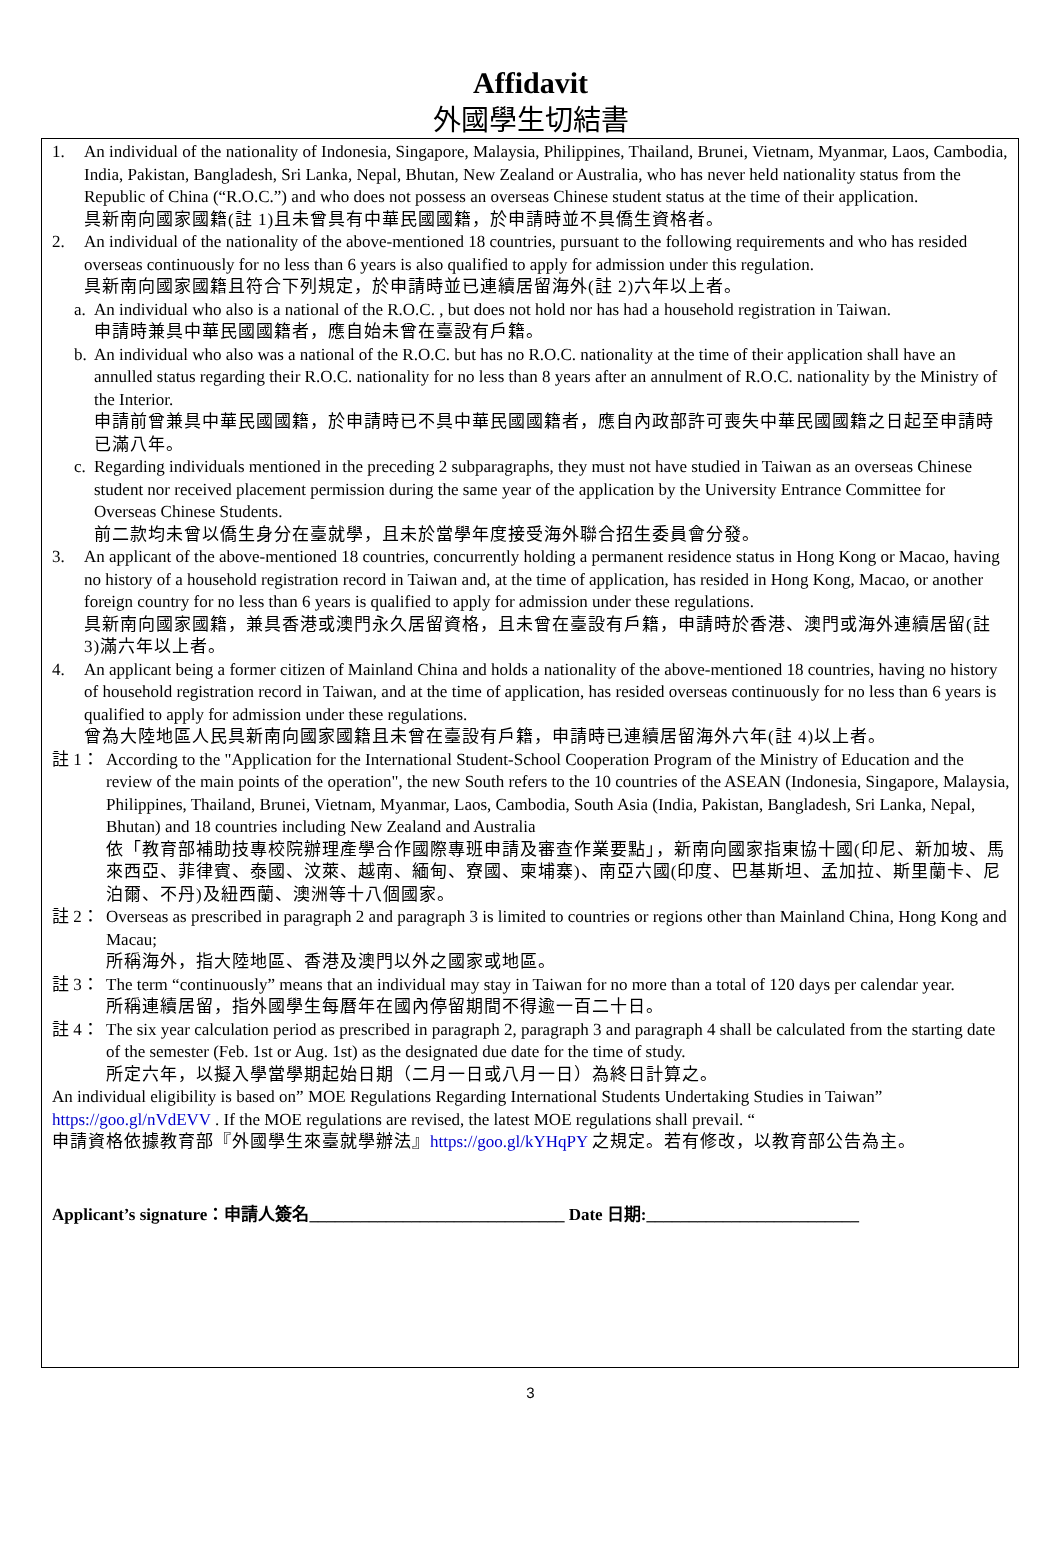Affidavit
外國學生切結書
1. An individual of the nationality of Indonesia, Singapore, Malaysia, Philippines, Thailand, Brunei, Vietnam, Myanmar, Laos, Cambodia, India, Pakistan, Bangladesh, Sri Lanka, Nepal, Bhutan, New Zealand or Australia, who has never held nationality status from the Republic of China (“R.O.C.”) and who does not possess an overseas Chinese student status at the time of their application.
具新南向國家國籍(註 1)且未曾具有中華民國國籍，於申請時並不具僑生資格者。
2. An individual of the nationality of the above-mentioned 18 countries, pursuant to the following requirements and who has resided overseas continuously for no less than 6 years is also qualified to apply for admission under this regulation.
具新南向國家國籍且符合下列規定，於申請時並已連續居留海外(註 2)六年以上者。
a.
An individual who also is a national of the R.O.C. , but does not hold nor has had a household registration in Taiwan.
申請時兼具中華民國國籍者，應自始未曾在臺設有戶籍。
b.
An individual who also was a national of the R.O.C. but has no R.O.C. nationality at the time of their application shall have an annulled status regarding their R.O.C. nationality for no less than 8 years after an annulment of R.O.C. nationality by the Ministry of the Interior.
申請前曾兼具中華民國國籍，於申請時已不具中華民國國籍者，應自內政部許可喪失中華民國國籍之日起至申請時已滿八年。
c.
Regarding individuals mentioned in the preceding 2 subparagraphs, they must not have studied in Taiwan as an overseas Chinese student nor received placement permission during the same year of the application by the University Entrance Committee for Overseas Chinese Students.
前二款均未曾以僑生身分在臺就學，且未於當學年度接受海外聯合招生委員會分發。
3. An applicant of the above-mentioned 18 countries, concurrently holding a permanent residence status in Hong Kong or Macao, having no history of a household registration record in Taiwan and, at the time of application, has resided in Hong Kong, Macao, or another foreign country for no less than 6 years is qualified to apply for admission under these regulations.
具新南向國家國籍，兼具香港或澳門永久居留資格，且未曾在臺設有戶籍，申請時於香港、澳門或海外連續居留(註 3)滿六年以上者。
4. An applicant being a former citizen of Mainland China and holds a nationality of the above-mentioned 18 countries, having no history of household registration record in Taiwan, and at the time of application, has resided overseas continuously for no less than 6 years is qualified to apply for admission under these regulations.
曾為大陸地區人民具新南向國家國籍且未曾在臺設有戶籍，申請時已連續居留海外六年(註 4)以上者。
註 1：
According to the "Application for the International Student-School Cooperation Program of the Ministry of Education and the review of the main points of the operation", the new South refers to the 10 countries of the ASEAN (Indonesia, Singapore, Malaysia, Philippines, Thailand, Brunei, Vietnam, Myanmar, Laos, Cambodia, South Asia (India, Pakistan, Bangladesh, Sri Lanka, Nepal, Bhutan) and 18 countries including New Zealand and Australia
依「教育部補助技專校院辦理產學合作國際專班申請及審查作業要點」，新南向國家指東協十國(印尼、新加坡、馬來西亞、菲律賓、泰國、汶萊、越南、緬甸、寮國、柬埔寨)、南亞六國(印度、巴基斯坦、孟加拉、斯里蘭卡、尼泊爾、不丹)及紐西蘭、澳洲等十八個國家。
註 2：
Overseas as prescribed in paragraph 2 and paragraph 3 is limited to countries or regions other than Mainland China, Hong Kong and Macau;
所稱海外，指大陸地區、香港及澳門以外之國家或地區。
註 3：
The term “continuously” means that an individual may stay in Taiwan for no more than a total of 120 days per calendar year.
所稱連續居留，指外國學生每曆年在國內停留期間不得逾一百二十日。
註 4：
The six year calculation period as prescribed in paragraph 2, paragraph 3 and paragraph 4 shall be calculated from the starting date of the semester (Feb. 1st or Aug. 1st) as the designated due date for the time of study.
所定六年，以擬入學當學期起始日期（二月一日或八月一日）為終日計算之。
An individual eligibility is based on” MOE Regulations Regarding International Students Undertaking Studies in Taiwan” https://goo.gl/nVdEVV . If the MOE regulations are revised, the latest MOE regulations shall prevail. “
申請資格依據教育部『外國學生來臺就學辦法』https://goo.gl/kYHqPY 之規定。若有修改，以教育部公告為主。
Applicant’s signature：申請人簽名______________________________ Date 日期:_________________________
3